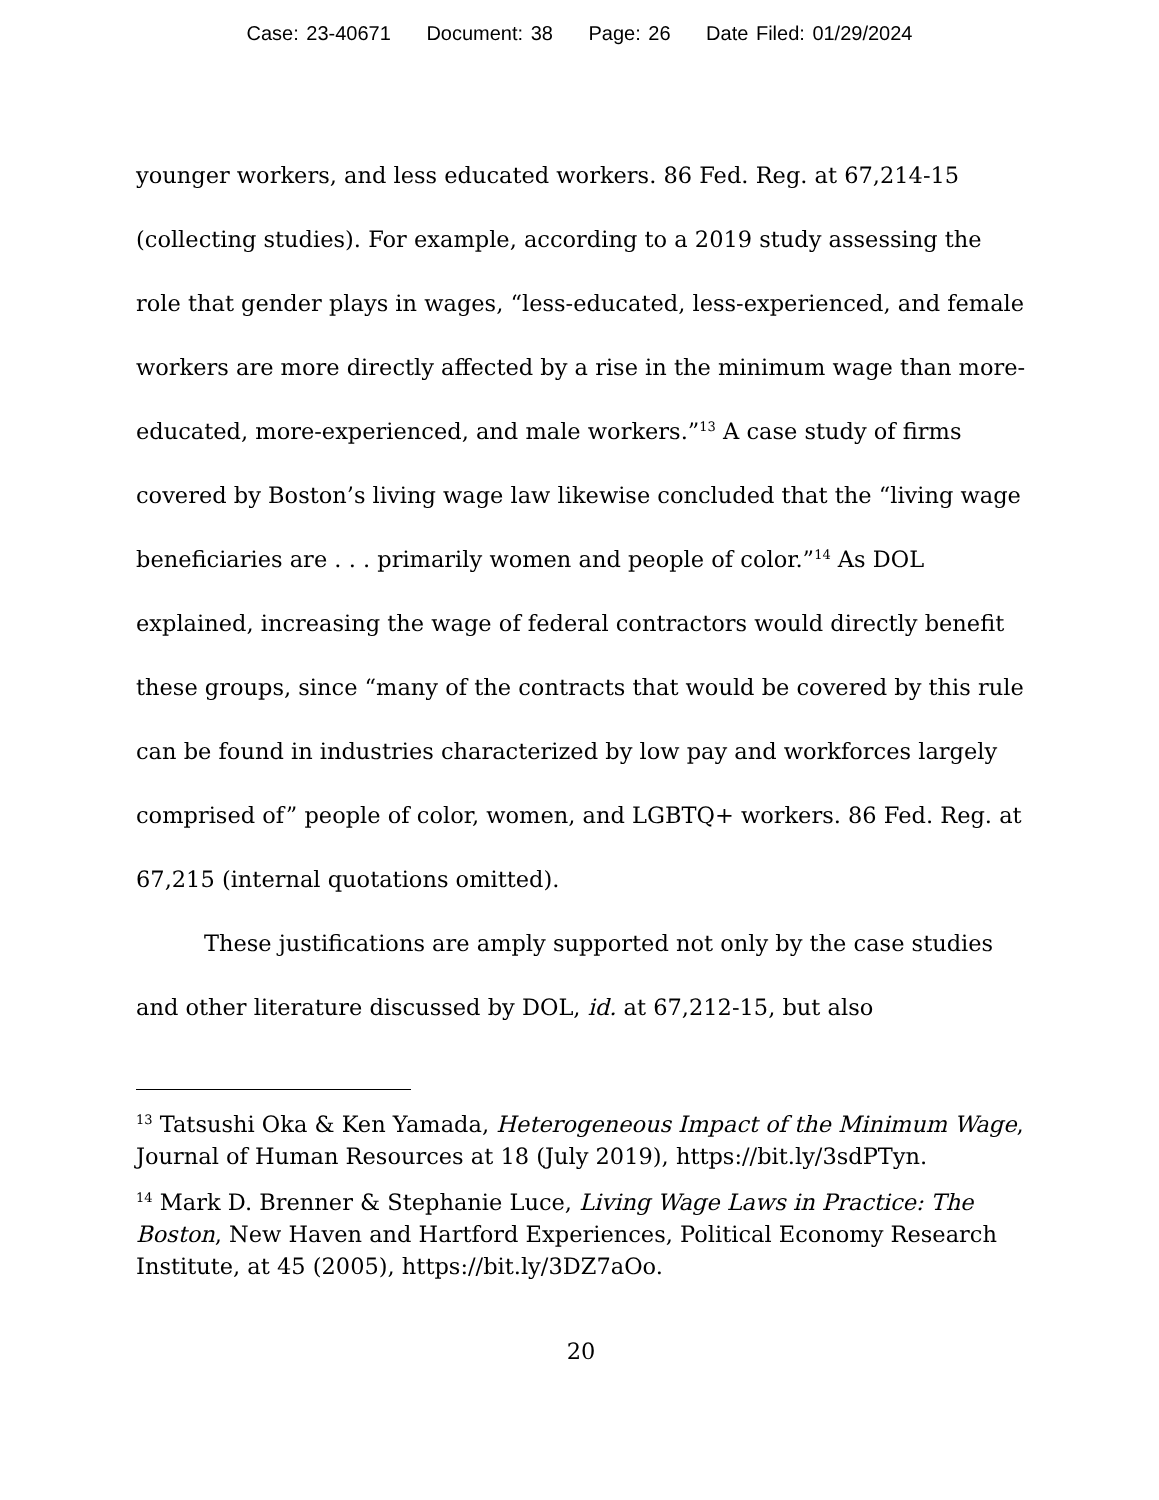Case: 23-40671 Document: 38 Page: 26 Date Filed: 01/29/2024
younger workers, and less educated workers. 86 Fed. Reg. at 67,214-15 (collecting studies). For example, according to a 2019 study assessing the role that gender plays in wages, “less-educated, less-experienced, and female workers are more directly affected by a rise in the minimum wage than more-educated, more-experienced, and male workers.”<sup>13</sup> A case study of firms covered by Boston’s living wage law likewise concluded that the “living wage beneficiaries are . . . primarily women and people of color.”<sup>14</sup> As DOL explained, increasing the wage of federal contractors would directly benefit these groups, since “many of the contracts that would be covered by this rule can be found in industries characterized by low pay and workforces largely comprised of” people of color, women, and LGBTQ+ workers. 86 Fed. Reg. at 67,215 (internal quotations omitted).
These justifications are amply supported not only by the case studies and other literature discussed by DOL, id. at 67,212-15, but also
<sup>13</sup> Tatsushi Oka & Ken Yamada, Heterogeneous Impact of the Minimum Wage, Journal of Human Resources at 18 (July 2019), https://bit.ly/3sdPTyn.
<sup>14</sup> Mark D. Brenner & Stephanie Luce, Living Wage Laws in Practice: The Boston, New Haven and Hartford Experiences, Political Economy Research Institute, at 45 (2005), https://bit.ly/3DZ7aOo.
20